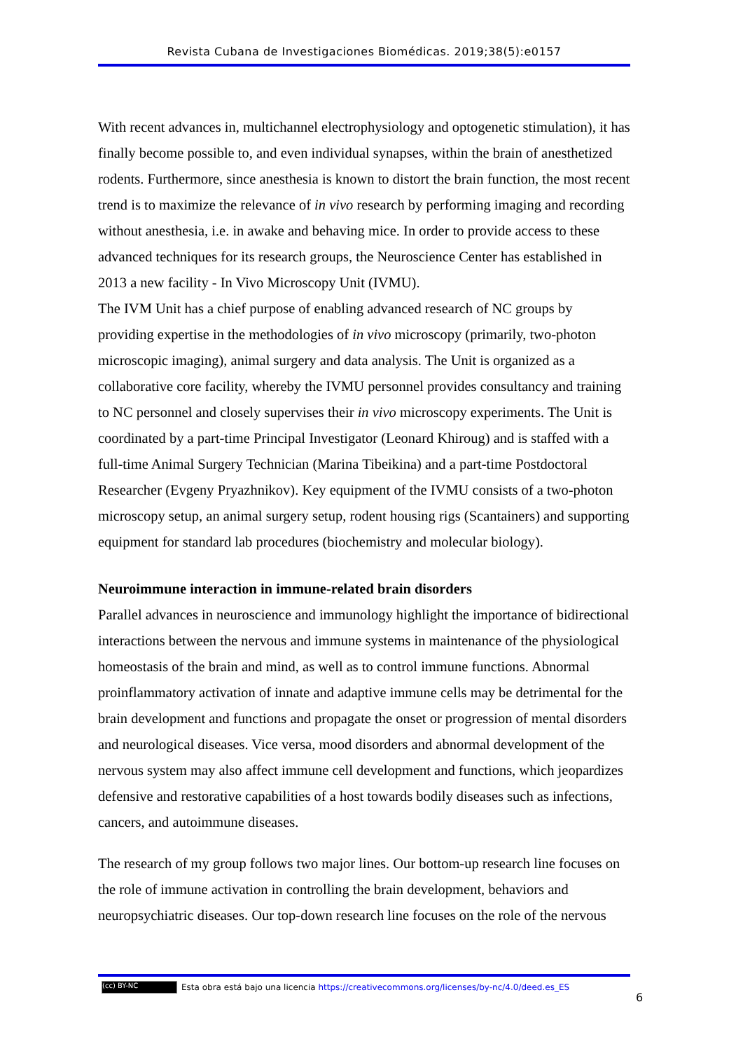Revista Cubana de Investigaciones Biomédicas. 2019;38(5):e0157
With recent advances in, multichannel electrophysiology and optogenetic stimulation), it has finally become possible to, and even individual synapses, within the brain of anesthetized rodents. Furthermore, since anesthesia is known to distort the brain function, the most recent trend is to maximize the relevance of in vivo research by performing imaging and recording without anesthesia, i.e. in awake and behaving mice. In order to provide access to these advanced techniques for its research groups, the Neuroscience Center has established in 2013 a new facility - In Vivo Microscopy Unit (IVMU).
The IVM Unit has a chief purpose of enabling advanced research of NC groups by providing expertise in the methodologies of in vivo microscopy (primarily, two-photon microscopic imaging), animal surgery and data analysis. The Unit is organized as a collaborative core facility, whereby the IVMU personnel provides consultancy and training to NC personnel and closely supervises their in vivo microscopy experiments. The Unit is coordinated by a part-time Principal Investigator (Leonard Khiroug) and is staffed with a full-time Animal Surgery Technician (Marina Tibeikina) and a part-time Postdoctoral Researcher (Evgeny Pryazhnikov). Key equipment of the IVMU consists of a two-photon microscopy setup, an animal surgery setup, rodent housing rigs (Scantainers) and supporting equipment for standard lab procedures (biochemistry and molecular biology).
Neuroimmune interaction in immune-related brain disorders
Parallel advances in neuroscience and immunology highlight the importance of bidirectional interactions between the nervous and immune systems in maintenance of the physiological homeostasis of the brain and mind, as well as to control immune functions. Abnormal proinflammatory activation of innate and adaptive immune cells may be detrimental for the brain development and functions and propagate the onset or progression of mental disorders and neurological diseases. Vice versa, mood disorders and abnormal development of the nervous system may also affect immune cell development and functions, which jeopardizes defensive and restorative capabilities of a host towards bodily diseases such as infections, cancers, and autoimmune diseases.
The research of my group follows two major lines. Our bottom-up research line focuses on the role of immune activation in controlling the brain development, behaviors and neuropsychiatric diseases. Our top-down research line focuses on the role of the nervous
(cc) BY-NC Esta obra está bajo una licencia https://creativecommons.org/licenses/by-nc/4.0/deed.es_ES
6